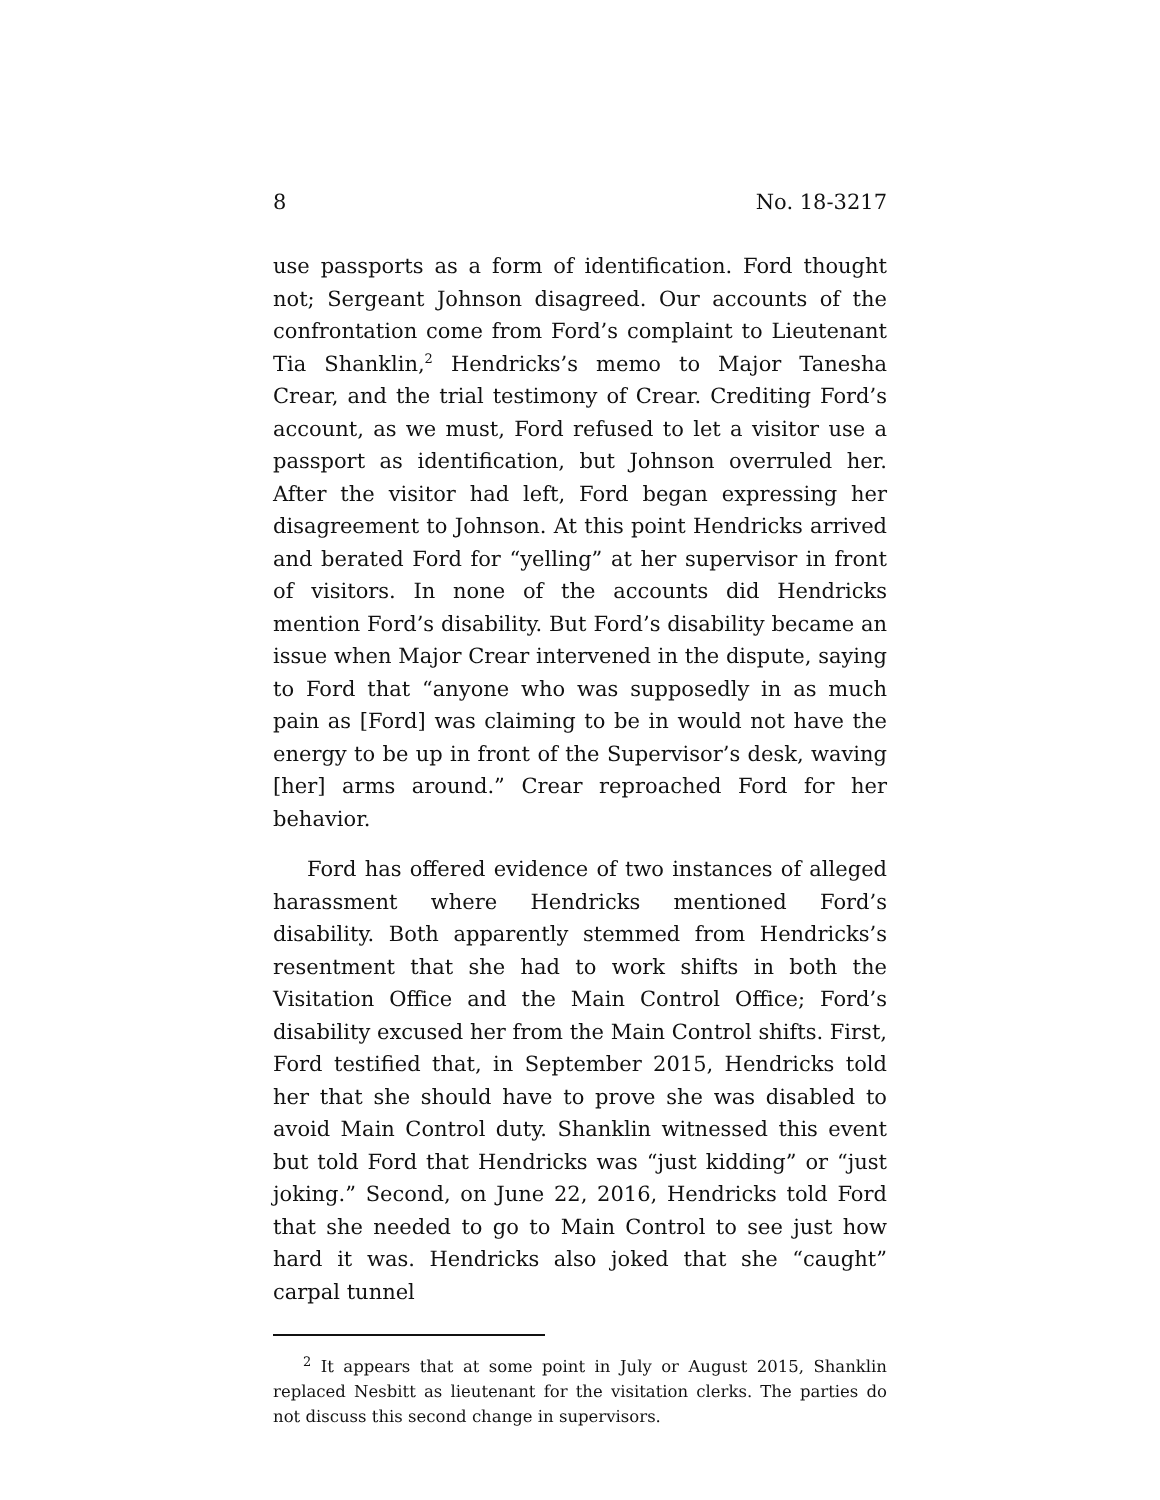8 No. 18-3217
use passports as a form of identification. Ford thought not; Sergeant Johnson disagreed. Our accounts of the confrontation come from Ford’s complaint to Lieutenant Tia Shanklin,<sup>2</sup> Hendricks’s memo to Major Tanesha Crear, and the trial testimony of Crear. Crediting Ford’s account, as we must, Ford refused to let a visitor use a passport as identification, but Johnson overruled her. After the visitor had left, Ford began expressing her disagreement to Johnson. At this point Hendricks arrived and berated Ford for “yelling” at her supervisor in front of visitors. In none of the accounts did Hendricks mention Ford’s disability. But Ford’s disability became an issue when Major Crear intervened in the dispute, saying to Ford that “anyone who was supposedly in as much pain as [Ford] was claiming to be in would not have the energy to be up in front of the Supervisor’s desk, waving [her] arms around.” Crear reproached Ford for her behavior.
Ford has offered evidence of two instances of alleged harassment where Hendricks mentioned Ford’s disability. Both apparently stemmed from Hendricks’s resentment that she had to work shifts in both the Visitation Office and the Main Control Office; Ford’s disability excused her from the Main Control shifts. First, Ford testified that, in September 2015, Hendricks told her that she should have to prove she was disabled to avoid Main Control duty. Shanklin witnessed this event but told Ford that Hendricks was “just kidding” or “just joking.” Second, on June 22, 2016, Hendricks told Ford that she needed to go to Main Control to see just how hard it was. Hendricks also joked that she “caught” carpal tunnel
<sup>2</sup> It appears that at some point in July or August 2015, Shanklin replaced Nesbitt as lieutenant for the visitation clerks. The parties do not discuss this second change in supervisors.